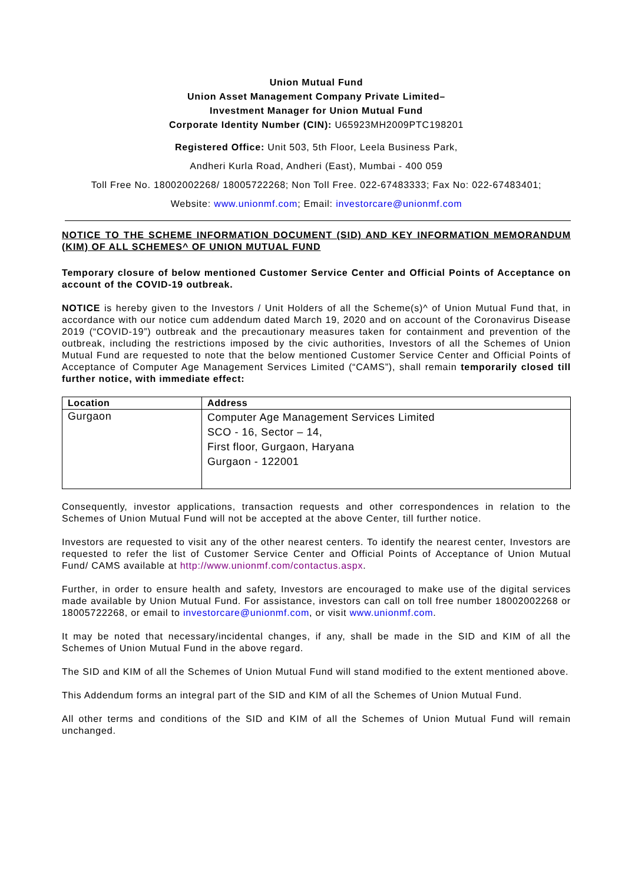Union Mutual Fund
Union Asset Management Company Private Limited–
Investment Manager for Union Mutual Fund
Corporate Identity Number (CIN): U65923MH2009PTC198201
Registered Office: Unit 503, 5th Floor, Leela Business Park,
Andheri Kurla Road, Andheri (East), Mumbai - 400 059
Toll Free No. 18002002268/ 18005722268; Non Toll Free. 022-67483333; Fax No: 022-67483401;
Website: www.unionmf.com; Email: investorcare@unionmf.com
NOTICE TO THE SCHEME INFORMATION DOCUMENT (SID) AND KEY INFORMATION MEMORANDUM (KIM) OF ALL SCHEMES^ OF UNION MUTUAL FUND
Temporary closure of below mentioned Customer Service Center and Official Points of Acceptance on account of the COVID-19 outbreak.
NOTICE is hereby given to the Investors / Unit Holders of all the Scheme(s)^ of Union Mutual Fund that, in accordance with our notice cum addendum dated March 19, 2020 and on account of the Coronavirus Disease 2019 (“COVID-19”) outbreak and the precautionary measures taken for containment and prevention of the outbreak, including the restrictions imposed by the civic authorities, Investors of all the Schemes of Union Mutual Fund are requested to note that the below mentioned Customer Service Center and Official Points of Acceptance of Computer Age Management Services Limited (“CAMS”), shall remain temporarily closed till further notice, with immediate effect:
| Location | Address |
| --- | --- |
| Gurgaon | Computer Age Management Services Limited SCO - 16, Sector – 14, First floor, Gurgaon, Haryana Gurgaon - 122001 |
Consequently, investor applications, transaction requests and other correspondences in relation to the Schemes of Union Mutual Fund will not be accepted at the above Center, till further notice.
Investors are requested to visit any of the other nearest centers. To identify the nearest center, Investors are requested to refer the list of Customer Service Center and Official Points of Acceptance of Union Mutual Fund/ CAMS available at http://www.unionmf.com/contactus.aspx.
Further, in order to ensure health and safety, Investors are encouraged to make use of the digital services made available by Union Mutual Fund. For assistance, investors can call on toll free number 18002002268 or 18005722268, or email to investorcare@unionmf.com, or visit www.unionmf.com.
It may be noted that necessary/incidental changes, if any, shall be made in the SID and KIM of all the Schemes of Union Mutual Fund in the above regard.
The SID and KIM of all the Schemes of Union Mutual Fund will stand modified to the extent mentioned above.
This Addendum forms an integral part of the SID and KIM of all the Schemes of Union Mutual Fund.
All other terms and conditions of the SID and KIM of all the Schemes of Union Mutual Fund will remain unchanged.